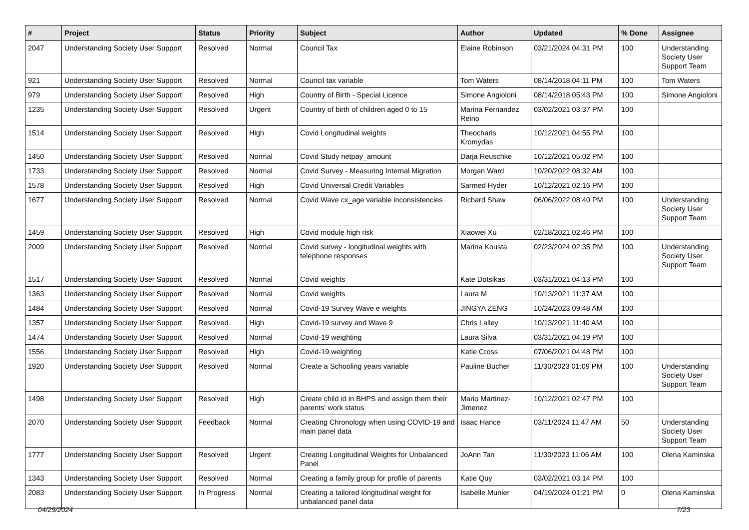| # | Project | Status | Priority | Subject | Author | Updated | % Done | Assignee |
| --- | --- | --- | --- | --- | --- | --- | --- | --- |
| 2047 | Understanding Society User Support | Resolved | Normal | Council Tax | Elaine Robinson | 03/21/2024 04:31 PM | 100 | Understanding Society User Support Team |
| 921 | Understanding Society User Support | Resolved | Normal | Council tax variable | Tom Waters | 08/14/2018 04:11 PM | 100 | Tom Waters |
| 979 | Understanding Society User Support | Resolved | High | Country of Birth - Special Licence | Simone Angioloni | 08/14/2018 05:43 PM | 100 | Simone Angioloni |
| 1235 | Understanding Society User Support | Resolved | Urgent | Country of birth of children aged 0 to 15 | Marina Fernandez Reino | 03/02/2021 03:37 PM | 100 | |
| 1514 | Understanding Society User Support | Resolved | High | Covid Longitudinal weights | Theocharis Kromydas | 10/12/2021 04:55 PM | 100 | |
| 1450 | Understanding Society User Support | Resolved | Normal | Covid Study netpay_amount | Darja Reuschke | 10/12/2021 05:02 PM | 100 | |
| 1733 | Understanding Society User Support | Resolved | Normal | Covid Survey - Measuring Internal Migration | Morgan Ward | 10/20/2022 08:32 AM | 100 | |
| 1578 | Understanding Society User Support | Resolved | High | Covid Universal Credit Variables | Sarmed Hyder | 10/12/2021 02:16 PM | 100 | |
| 1677 | Understanding Society User Support | Resolved | Normal | Covid Wave cx_age variable inconsistencies | Richard Shaw | 06/06/2022 08:40 PM | 100 | Understanding Society User Support Team |
| 1459 | Understanding Society User Support | Resolved | High | Covid module high risk | Xiaowei Xu | 02/18/2021 02:46 PM | 100 | |
| 2009 | Understanding Society User Support | Resolved | Normal | Covid survey - longitudinal weights with telephone responses | Marina Kousta | 02/23/2024 02:35 PM | 100 | Understanding Society User Support Team |
| 1517 | Understanding Society User Support | Resolved | Normal | Covid weights | Kate Dotsikas | 03/31/2021 04:13 PM | 100 | |
| 1363 | Understanding Society User Support | Resolved | Normal | Covid weights | Laura M | 10/13/2021 11:37 AM | 100 | |
| 1484 | Understanding Society User Support | Resolved | Normal | Covid-19 Survey Wave e weights | JINGYA ZENG | 10/24/2023 09:48 AM | 100 | |
| 1357 | Understanding Society User Support | Resolved | High | Covid-19 survey and Wave 9 | Chris Lalley | 10/13/2021 11:40 AM | 100 | |
| 1474 | Understanding Society User Support | Resolved | Normal | Covid-19 weighting | Laura Silva | 03/31/2021 04:19 PM | 100 | |
| 1556 | Understanding Society User Support | Resolved | High | Covid-19 weighting | Katie Cross | 07/06/2021 04:48 PM | 100 | |
| 1920 | Understanding Society User Support | Resolved | Normal | Create a Schooling years variable | Pauline Bucher | 11/30/2023 01:09 PM | 100 | Understanding Society User Support Team |
| 1498 | Understanding Society User Support | Resolved | High | Create child id in BHPS and assign them their parents' work status | Mario Martinez-Jimenez | 10/12/2021 02:47 PM | 100 | |
| 2070 | Understanding Society User Support | Feedback | Normal | Creating Chronology when using COVID-19 and main panel data | Isaac Hance | 03/11/2024 11:47 AM | 50 | Understanding Society User Support Team |
| 1777 | Understanding Society User Support | Resolved | Urgent | Creating Longitudinal Weights for Unbalanced Panel | JoAnn Tan | 11/30/2023 11:06 AM | 100 | Olena Kaminska |
| 1343 | Understanding Society User Support | Resolved | Normal | Creating a family group for profile of parents | Katie Quy | 03/02/2021 03:14 PM | 100 | |
| 2083 | Understanding Society User Support | In Progress | Normal | Creating a tailored longitudinal weight for unbalanced panel data | Isabelle Munier | 04/19/2024 01:21 PM | 0 | Olena Kaminska |
04/29/2024 7/23